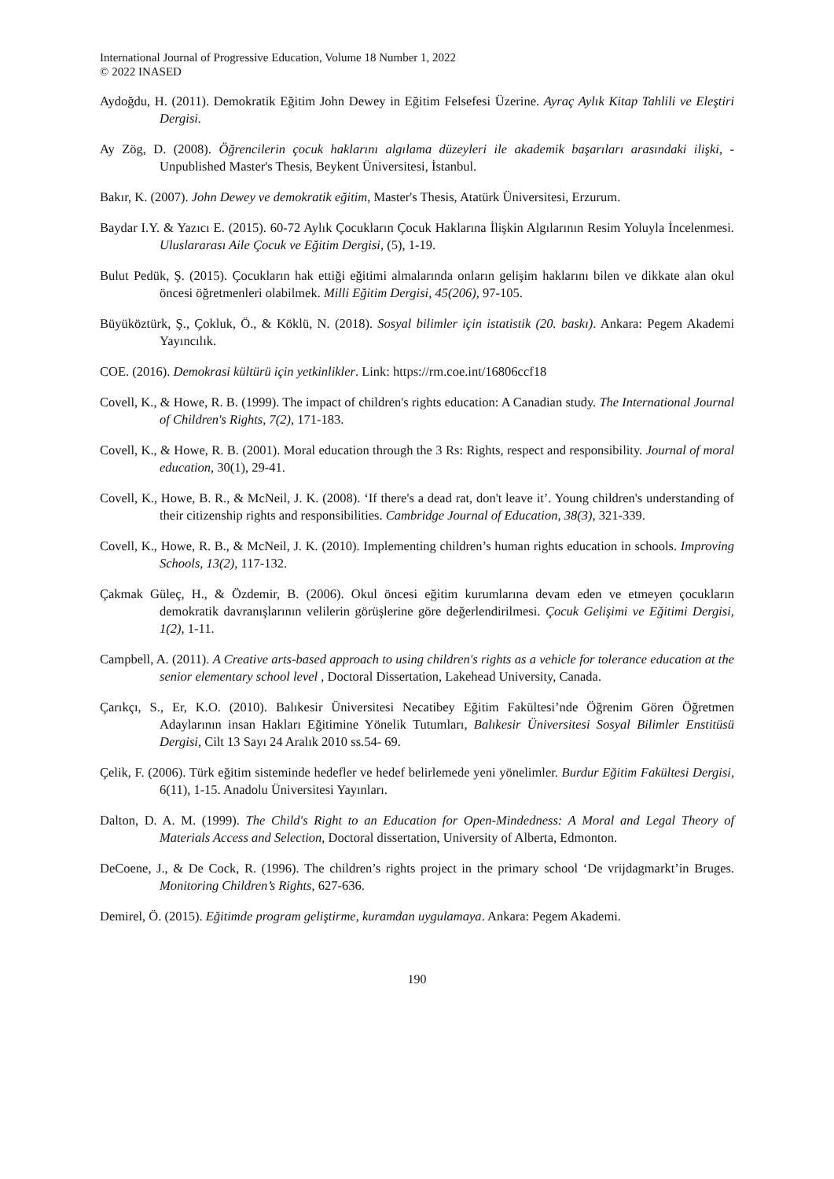International Journal of Progressive Education, Volume 18 Number 1, 2022
© 2022 INASED
Aydoğdu, H. (2011). Demokratik Eğitim John Dewey in Eğitim Felsefesi Üzerine. Ayraç Aylık Kitap Tahlili ve Eleştiri Dergisi.
Ay Zög, D. (2008). Öğrencilerin çocuk haklarını algılama düzeyleri ile akademik başarıları arasındaki ilişki, - Unpublished Master's Thesis, Beykent Üniversitesi, İstanbul.
Bakır, K. (2007). John Dewey ve demokratik eğitim, Master's Thesis, Atatürk Üniversitesi, Erzurum.
Baydar I.Y. & Yazıcı E. (2015). 60-72 Aylık Çocukların Çocuk Haklarına İlişkin Algılarının Resim Yoluyla İncelenmesi. Uluslararası Aile Çocuk ve Eğitim Dergisi, (5), 1-19.
Bulut Pedük, Ş. (2015). Çocukların hak ettiği eğitimi almalarında onların gelişim haklarını bilen ve dikkate alan okul öncesi öğretmenleri olabilmek. Milli Eğitim Dergisi, 45(206), 97-105.
Büyüköztürk, Ş., Çokluk, Ö., & Köklü, N. (2018). Sosyal bilimler için istatistik (20. baskı). Ankara: Pegem Akademi Yayıncılık.
COE. (2016). Demokrasi kültürü için yetkinlikler. Link: https://rm.coe.int/16806ccf18
Covell, K., & Howe, R. B. (1999). The impact of children's rights education: A Canadian study. The International Journal of Children's Rights, 7(2), 171-183.
Covell, K., & Howe, R. B. (2001). Moral education through the 3 Rs: Rights, respect and responsibility. Journal of moral education, 30(1), 29-41.
Covell, K., Howe, B. R., & McNeil, J. K. (2008). ‘If there's a dead rat, don't leave it’. Young children's understanding of their citizenship rights and responsibilities. Cambridge Journal of Education, 38(3), 321-339.
Covell, K., Howe, R. B., & McNeil, J. K. (2010). Implementing children’s human rights education in schools. Improving Schools, 13(2), 117-132.
Çakmak Güleç, H., & Özdemir, B. (2006). Okul öncesi eğitim kurumlarına devam eden ve etmeyen çocukların demokratik davranışlarının velilerin görüşlerine göre değerlendirilmesi. Çocuk Gelişimi ve Eğitimi Dergisi, 1(2), 1-11.
Campbell, A. (2011). A Creative arts-based approach to using children's rights as a vehicle for tolerance education at the senior elementary school level , Doctoral Dissertation, Lakehead University, Canada.
Çarıkçı, S., Er, K.O. (2010). Balıkesir Üniversitesi Necatibey Eğitim Fakültesi’nde Öğrenim Gören Öğretmen Adaylarının insan Hakları Eğitimine Yönelik Tutumları, Balıkesir Üniversitesi Sosyal Bilimler Enstitüsü Dergisi, Cilt 13 Sayı 24 Aralık 2010 ss.54- 69.
Çelik, F. (2006). Türk eğitim sisteminde hedefler ve hedef belirlemede yeni yönelimler. Burdur Eğitim Fakültesi Dergisi, 6(11), 1-15. Anadolu Üniversitesi Yayınları.
Dalton, D. A. M. (1999). The Child's Right to an Education for Open-Mindedness: A Moral and Legal Theory of Materials Access and Selection, Doctoral dissertation, University of Alberta, Edmonton.
DeCoene, J., & De Cock, R. (1996). The children’s rights project in the primary school ‘De vrijdagmarkt’in Bruges. Monitoring Children’s Rights, 627-636.
Demirel, Ö. (2015). Eğitimde program geliştirme, kuramdan uygulamaya. Ankara: Pegem Akademi.
190